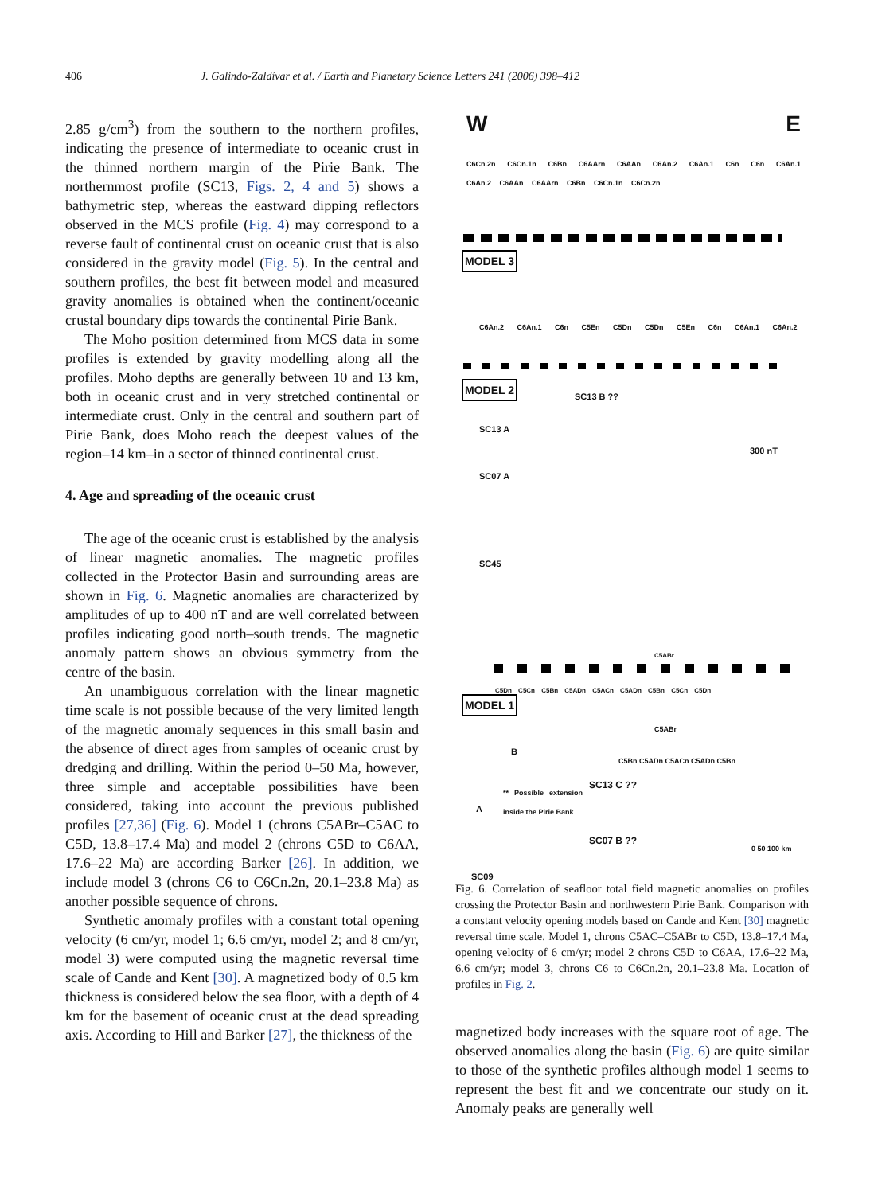406 J. Galindo-Zaldívar et al. / Earth and Planetary Science Letters 241 (2006) 398–412
2.85 g/cm<sup>3</sup>) from the southern to the northern profiles, indicating the presence of intermediate to oceanic crust in the thinned northern margin of the Pirie Bank. The northernmost profile (SC13, Figs. 2, 4 and 5) shows a bathymetric step, whereas the eastward dipping reflectors observed in the MCS profile (Fig. 4) may correspond to a reverse fault of continental crust on oceanic crust that is also considered in the gravity model (Fig. 5). In the central and southern profiles, the best fit between model and measured gravity anomalies is obtained when the continent/oceanic crustal boundary dips towards the continental Pirie Bank.
The Moho position determined from MCS data in some profiles is extended by gravity modelling along all the profiles. Moho depths are generally between 10 and 13 km, both in oceanic crust and in very stretched continental or intermediate crust. Only in the central and southern part of Pirie Bank, does Moho reach the deepest values of the region–14 km–in a sector of thinned continental crust.
4. Age and spreading of the oceanic crust
The age of the oceanic crust is established by the analysis of linear magnetic anomalies. The magnetic profiles collected in the Protector Basin and surrounding areas are shown in Fig. 6. Magnetic anomalies are characterized by amplitudes of up to 400 nT and are well correlated between profiles indicating good north–south trends. The magnetic anomaly pattern shows an obvious symmetry from the centre of the basin.
An unambiguous correlation with the linear magnetic time scale is not possible because of the very limited length of the magnetic anomaly sequences in this small basin and the absence of direct ages from samples of oceanic crust by dredging and drilling. Within the period 0–50 Ma, however, three simple and acceptable possibilities have been considered, taking into account the previous published profiles [27,36] (Fig. 6). Model 1 (chrons C5ABr–C5AC to C5D, 13.8–17.4 Ma) and model 2 (chrons C5D to C6AA, 17.6–22 Ma) are according Barker [26]. In addition, we include model 3 (chrons C6 to C6Cn.2n, 20.1–23.8 Ma) as another possible sequence of chrons.
Synthetic anomaly profiles with a constant total opening velocity (6 cm/yr, model 1; 6.6 cm/yr, model 2; and 8 cm/yr, model 3) were computed using the magnetic reversal time scale of Cande and Kent [30]. A magnetized body of 0.5 km thickness is considered below the sea floor, with a depth of 4 km for the basement of oceanic crust at the dead spreading axis. According to Hill and Barker [27], the thickness of the
W E
C6Cn.2n C6Cn.1n C6Bn C6AArn C6AAn C6An.2 C6An.1 C6n C6n C6An.1 C6An.2 C6AAn C6AArn C6Bn C6Cn.1n C6Cn.2n
MODEL 3
C6An.2 C6An.1 C6n C5En C5Dn C5Dn C5En C6n C6An.1 C6An.2
MODEL 2 SC13 B ??
SC13 A
300 nT
SC07 A
SC45
C5ABr
C5Dn C5Cn C5Bn C5ADn C5ACn C5ADn C5Bn C5Cn C5Dn
MODEL 1
B
A
SC09
C5ABr
C5Bn C5ADn C5ACn C5ADn C5Bn
** Possible extension inside the Pirie Bank
SC13 C ??
SC07 B ??
0 50 100 km
Fig. 6. Correlation of seafloor total field magnetic anomalies on profiles crossing the Protector Basin and northwestern Pirie Bank. Comparison with a constant velocity opening models based on Cande and Kent [30] magnetic reversal time scale. Model 1, chrons C5AC–C5ABr to C5D, 13.8–17.4 Ma, opening velocity of 6 cm/yr; model 2 chrons C5D to C6AA, 17.6–22 Ma, 6.6 cm/yr; model 3, chrons C6 to C6Cn.2n, 20.1–23.8 Ma. Location of profiles in Fig. 2.
magnetized body increases with the square root of age. The observed anomalies along the basin (Fig. 6) are quite similar to those of the synthetic profiles although model 1 seems to represent the best fit and we concentrate our study on it. Anomaly peaks are generally well